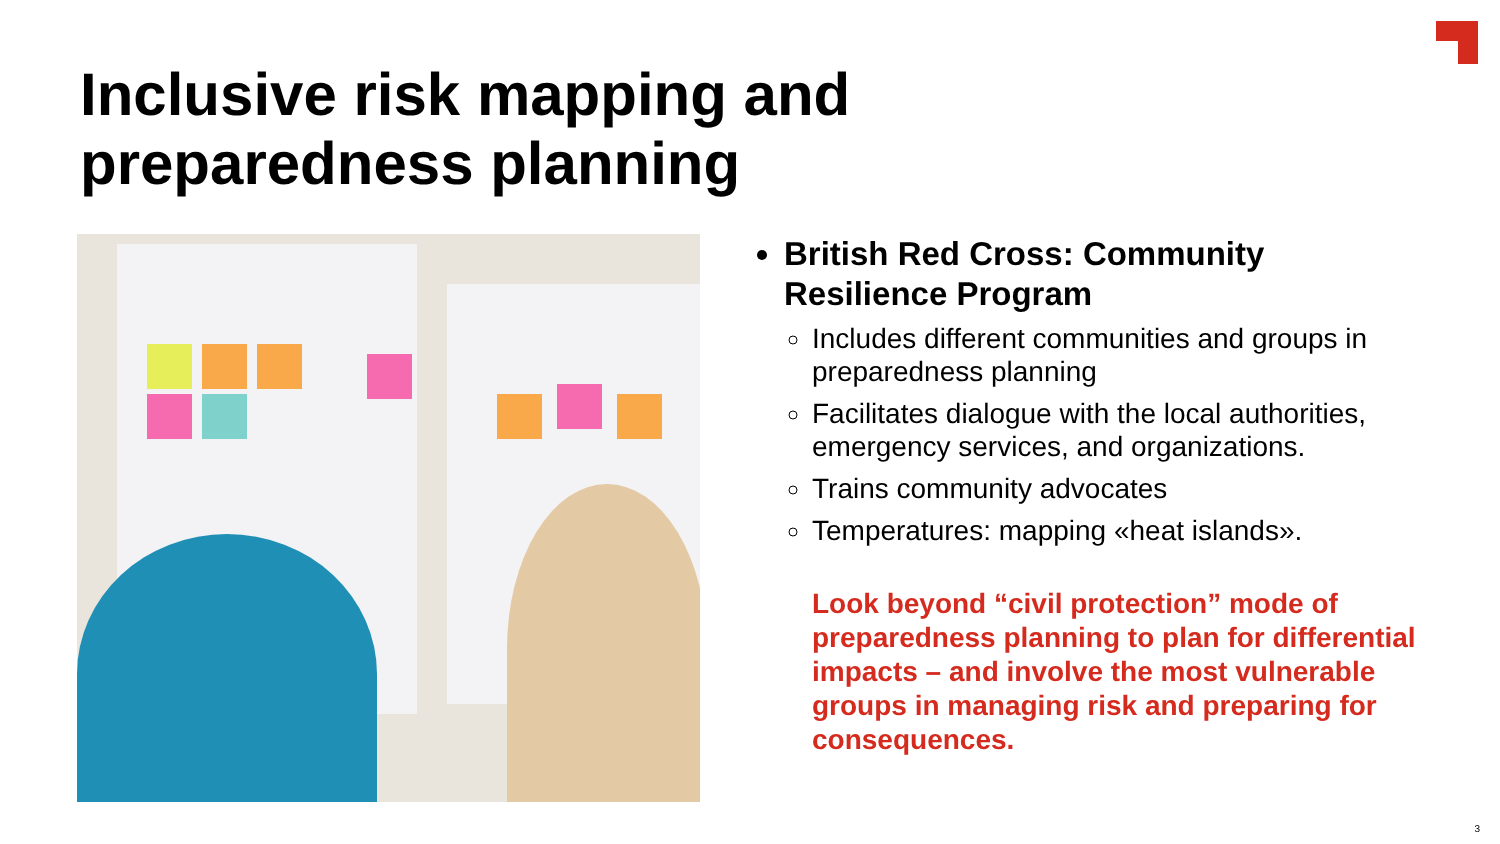Inclusive risk mapping and
preparedness planning
British Red Cross: Community Resilience Program
Includes different communities and groups in preparedness planning
Facilitates dialogue with the local authorities, emergency services, and organizations.
Trains community advocates
Temperatures: mapping «heat islands».
Look beyond “civil protection” mode of preparedness planning to plan for differential impacts – and involve the most vulnerable groups in managing risk and preparing for consequences.
3